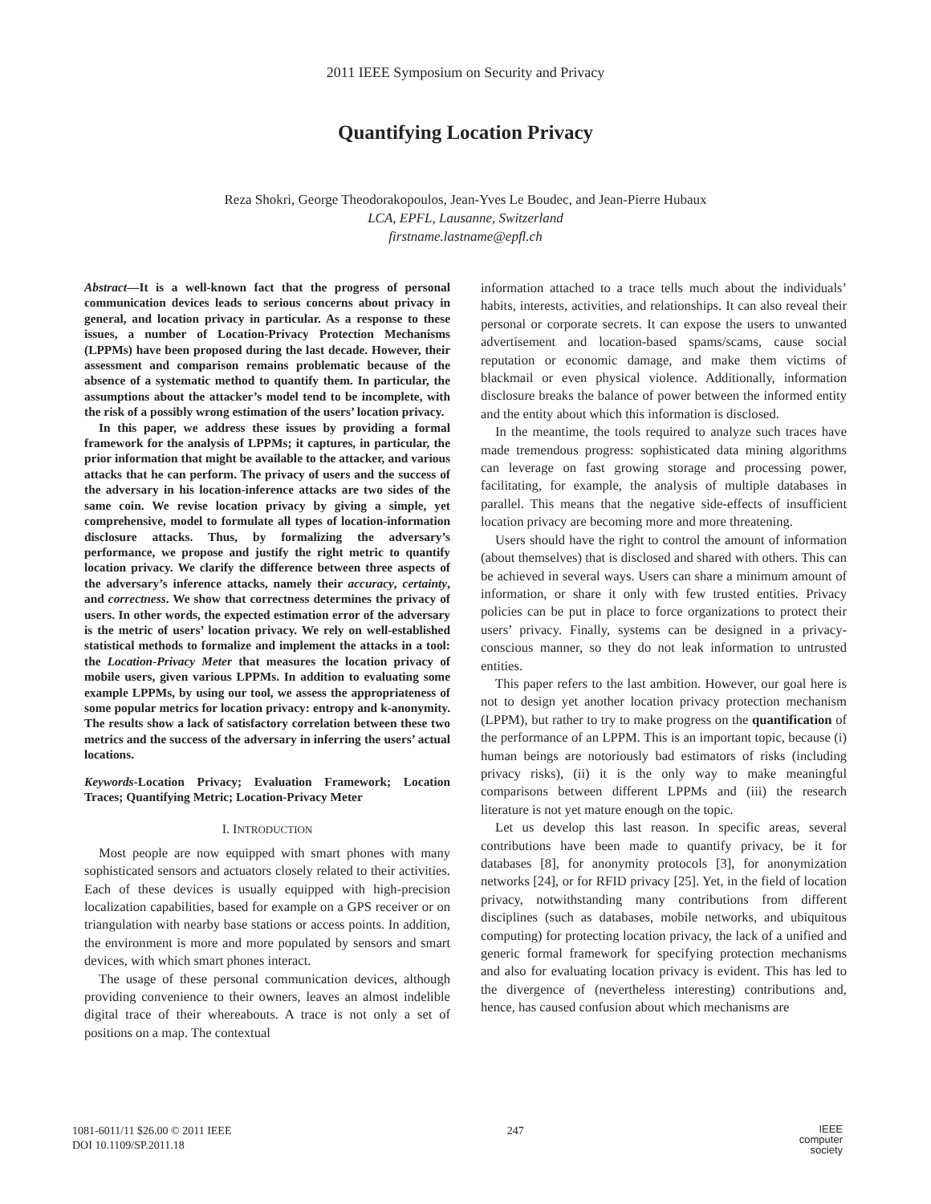2011 IEEE Symposium on Security and Privacy
Quantifying Location Privacy
Reza Shokri, George Theodorakopoulos, Jean-Yves Le Boudec, and Jean-Pierre Hubaux
LCA, EPFL, Lausanne, Switzerland
firstname.lastname@epfl.ch
Abstract—It is a well-known fact that the progress of personal communication devices leads to serious concerns about privacy in general, and location privacy in particular. As a response to these issues, a number of Location-Privacy Protection Mechanisms (LPPMs) have been proposed during the last decade. However, their assessment and comparison remains problematic because of the absence of a systematic method to quantify them. In particular, the assumptions about the attacker’s model tend to be incomplete, with the risk of a possibly wrong estimation of the users’ location privacy.
In this paper, we address these issues by providing a formal framework for the analysis of LPPMs; it captures, in particular, the prior information that might be available to the attacker, and various attacks that he can perform. The privacy of users and the success of the adversary in his location-inference attacks are two sides of the same coin. We revise location privacy by giving a simple, yet comprehensive, model to formulate all types of location-information disclosure attacks. Thus, by formalizing the adversary’s performance, we propose and justify the right metric to quantify location privacy. We clarify the difference between three aspects of the adversary’s inference attacks, namely their accuracy, certainty, and correctness. We show that correctness determines the privacy of users. In other words, the expected estimation error of the adversary is the metric of users’ location privacy. We rely on well-established statistical methods to formalize and implement the attacks in a tool: the Location-Privacy Meter that measures the location privacy of mobile users, given various LPPMs. In addition to evaluating some example LPPMs, by using our tool, we assess the appropriateness of some popular metrics for location privacy: entropy and k-anonymity. The results show a lack of satisfactory correlation between these two metrics and the success of the adversary in inferring the users’ actual locations.
Keywords-Location Privacy; Evaluation Framework; Location Traces; Quantifying Metric; Location-Privacy Meter
I. INTRODUCTION
Most people are now equipped with smart phones with many sophisticated sensors and actuators closely related to their activities. Each of these devices is usually equipped with high-precision localization capabilities, based for example on a GPS receiver or on triangulation with nearby base stations or access points. In addition, the environment is more and more populated by sensors and smart devices, with which smart phones interact.
The usage of these personal communication devices, although providing convenience to their owners, leaves an almost indelible digital trace of their whereabouts. A trace is not only a set of positions on a map. The contextual
information attached to a trace tells much about the individuals’ habits, interests, activities, and relationships. It can also reveal their personal or corporate secrets. It can expose the users to unwanted advertisement and location-based spams/scams, cause social reputation or economic damage, and make them victims of blackmail or even physical violence. Additionally, information disclosure breaks the balance of power between the informed entity and the entity about which this information is disclosed.
In the meantime, the tools required to analyze such traces have made tremendous progress: sophisticated data mining algorithms can leverage on fast growing storage and processing power, facilitating, for example, the analysis of multiple databases in parallel. This means that the negative side-effects of insufficient location privacy are becoming more and more threatening.
Users should have the right to control the amount of information (about themselves) that is disclosed and shared with others. This can be achieved in several ways. Users can share a minimum amount of information, or share it only with few trusted entities. Privacy policies can be put in place to force organizations to protect their users’ privacy. Finally, systems can be designed in a privacy-conscious manner, so they do not leak information to untrusted entities.
This paper refers to the last ambition. However, our goal here is not to design yet another location privacy protection mechanism (LPPM), but rather to try to make progress on the quantification of the performance of an LPPM. This is an important topic, because (i) human beings are notoriously bad estimators of risks (including privacy risks), (ii) it is the only way to make meaningful comparisons between different LPPMs and (iii) the research literature is not yet mature enough on the topic.
Let us develop this last reason. In specific areas, several contributions have been made to quantify privacy, be it for databases [8], for anonymity protocols [3], for anonymization networks [24], or for RFID privacy [25]. Yet, in the field of location privacy, notwithstanding many contributions from different disciplines (such as databases, mobile networks, and ubiquitous computing) for protecting location privacy, the lack of a unified and generic formal framework for specifying protection mechanisms and also for evaluating location privacy is evident. This has led to the divergence of (nevertheless interesting) contributions and, hence, has caused confusion about which mechanisms are
1081-6011/11 $26.00 © 2011 IEEE
DOI 10.1109/SP.2011.18
247
IEEE
computer
society